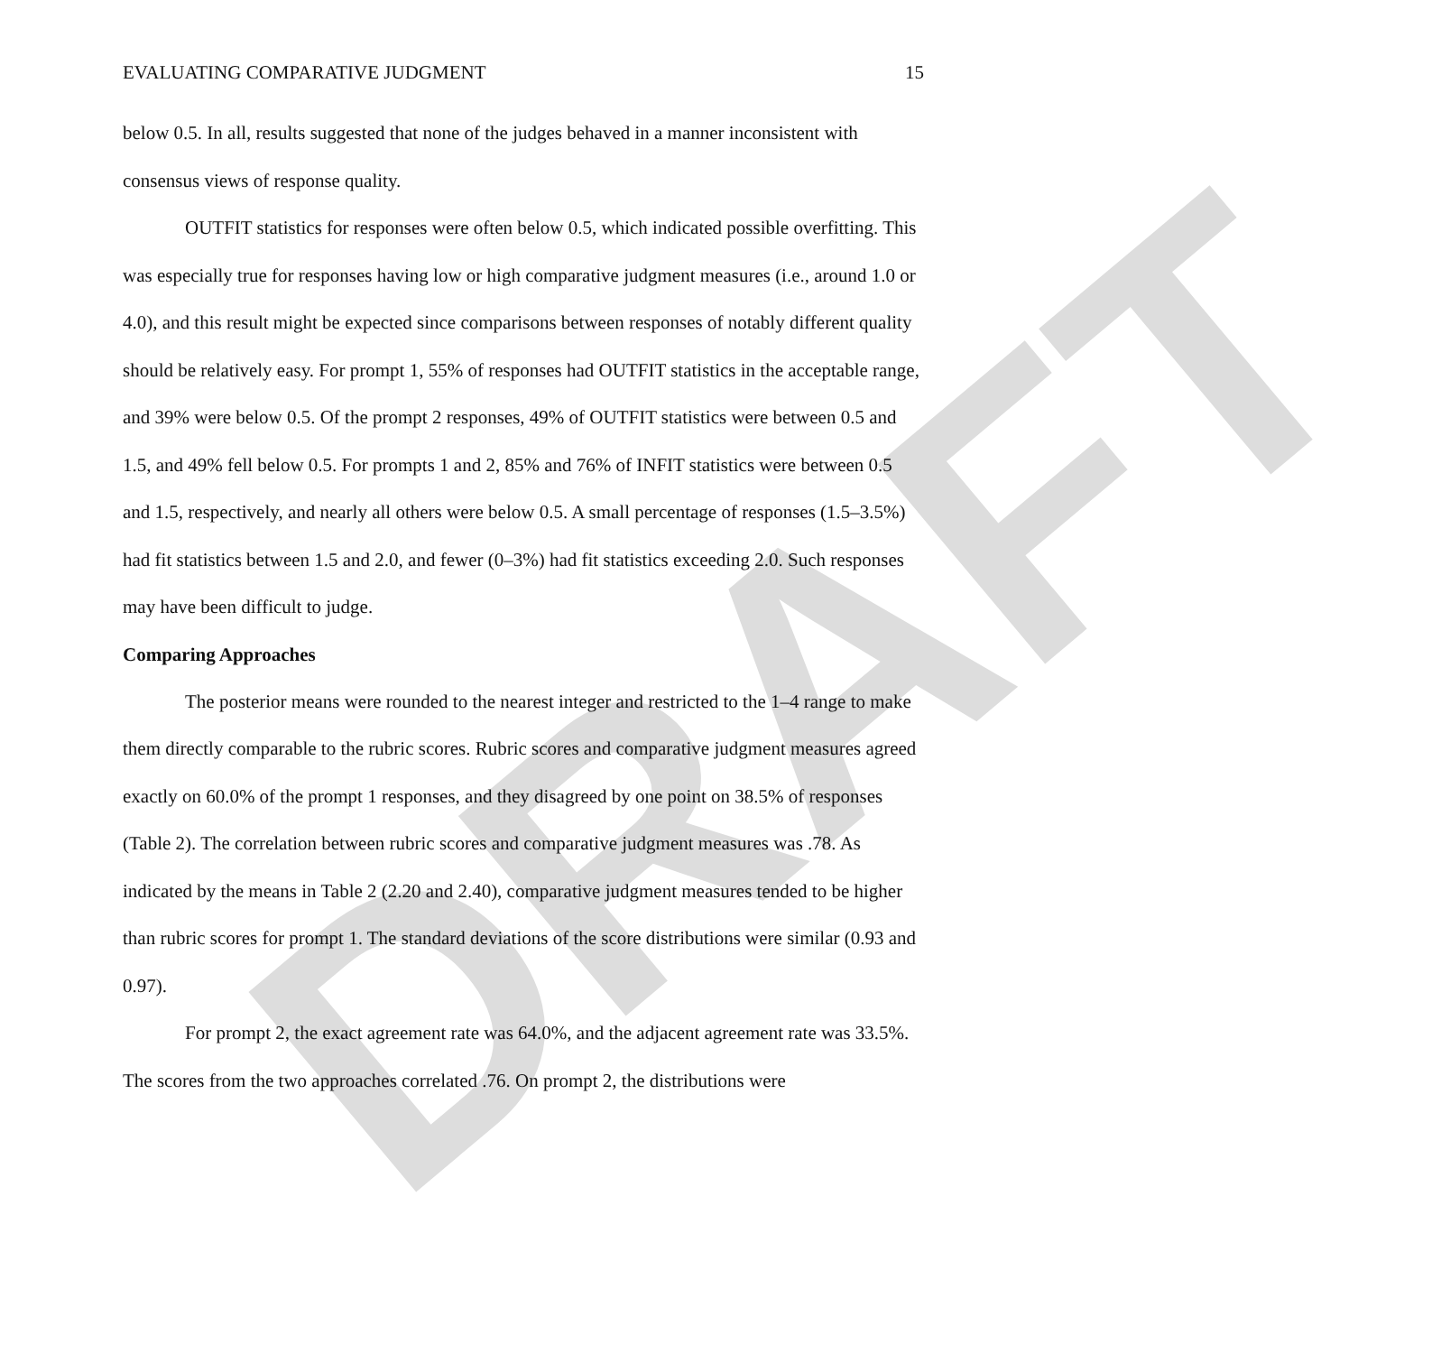DRAFT
EVALUATING COMPARATIVE JUDGMENT 15
below 0.5. In all, results suggested that none of the judges behaved in a manner inconsistent with consensus views of response quality.
OUTFIT statistics for responses were often below 0.5, which indicated possible overfitting. This was especially true for responses having low or high comparative judgment measures (i.e., around 1.0 or 4.0), and this result might be expected since comparisons between responses of notably different quality should be relatively easy. For prompt 1, 55% of responses had OUTFIT statistics in the acceptable range, and 39% were below 0.5. Of the prompt 2 responses, 49% of OUTFIT statistics were between 0.5 and 1.5, and 49% fell below 0.5. For prompts 1 and 2, 85% and 76% of INFIT statistics were between 0.5 and 1.5, respectively, and nearly all others were below 0.5. A small percentage of responses (1.5–3.5%) had fit statistics between 1.5 and 2.0, and fewer (0–3%) had fit statistics exceeding 2.0. Such responses may have been difficult to judge.
Comparing Approaches
The posterior means were rounded to the nearest integer and restricted to the 1–4 range to make them directly comparable to the rubric scores. Rubric scores and comparative judgment measures agreed exactly on 60.0% of the prompt 1 responses, and they disagreed by one point on 38.5% of responses (Table 2). The correlation between rubric scores and comparative judgment measures was .78. As indicated by the means in Table 2 (2.20 and 2.40), comparative judgment measures tended to be higher than rubric scores for prompt 1. The standard deviations of the score distributions were similar (0.93 and 0.97).
For prompt 2, the exact agreement rate was 64.0%, and the adjacent agreement rate was 33.5%. The scores from the two approaches correlated .76. On prompt 2, the distributions were